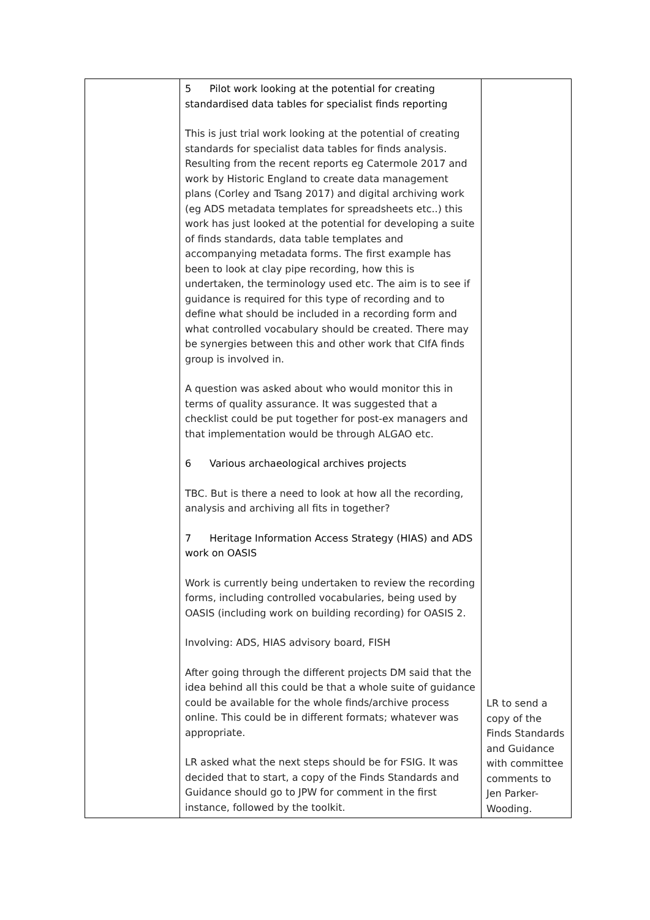| | 5 Pilot work looking at the potential for creating standardised data tables for specialist finds reporting This is just trial work looking at the potential of creating standards for specialist data tables for finds analysis. Resulting from the recent reports eg Catermole 2017 and work by Historic England to create data management plans (Corley and Tsang 2017) and digital archiving work (eg ADS metadata templates for spreadsheets etc..) this work has just looked at the potential for developing a suite of finds standards, data table templates and accompanying metadata forms. The first example has been to look at clay pipe recording, how this is undertaken, the terminology used etc. The aim is to see if guidance is required for this type of recording and to define what should be included in a recording form and what controlled vocabulary should be created. There may be synergies between this and other work that CIfA finds group is involved in. A question was asked about who would monitor this in terms of quality assurance. It was suggested that a checklist could be put together for post-ex managers and that implementation would be through ALGAO etc. 6 Various archaeological archives projects TBC. But is there a need to look at how all the recording, analysis and archiving all fits in together? 7 Heritage Information Access Strategy (HIAS) and ADS work on OASIS Work is currently being undertaken to review the recording forms, including controlled vocabularies, being used by OASIS (including work on building recording) for OASIS 2. Involving: ADS, HIAS advisory board, FISH After going through the different projects DM said that the idea behind all this could be that a whole suite of guidance could be available for the whole finds/archive process online. This could be in different formats; whatever was appropriate. LR asked what the next steps should be for FSIG. It was decided that to start, a copy of the Finds Standards and Guidance should go to JPW for comment in the first instance, followed by the toolkit. | LR to send a copy of the Finds Standards and Guidance with committee comments to Jen Parker-Wooding. |